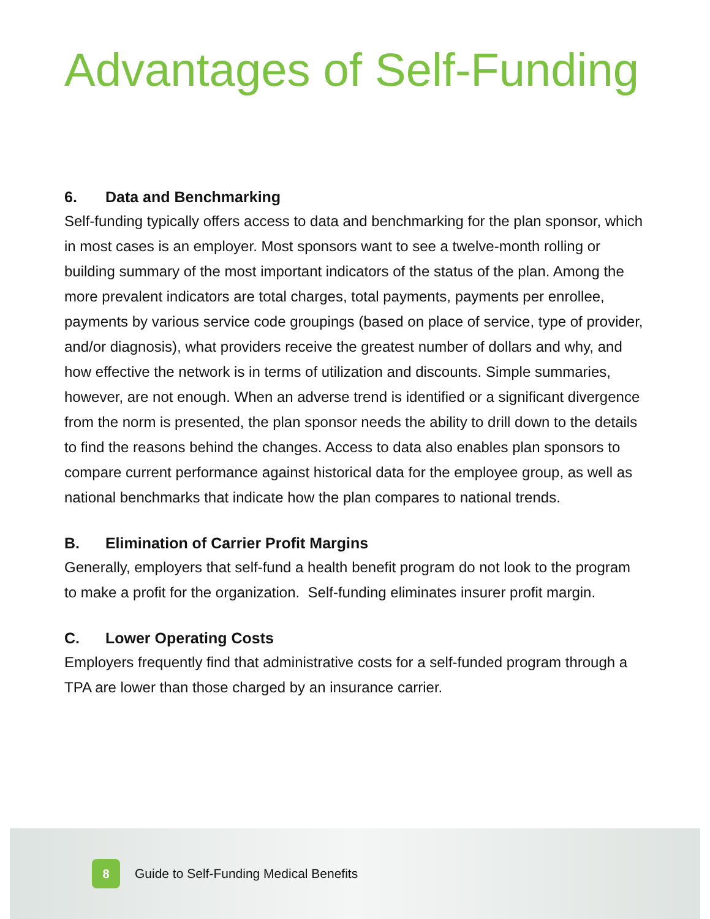Advantages of Self-Funding
6. Data and Benchmarking
Self-funding typically offers access to data and benchmarking for the plan sponsor, which in most cases is an employer. Most sponsors want to see a twelve-month rolling or building summary of the most important indicators of the status of the plan. Among the more prevalent indicators are total charges, total payments, payments per enrollee, payments by various service code groupings (based on place of service, type of provider, and/or diagnosis), what providers receive the greatest number of dollars and why, and how effective the network is in terms of utilization and discounts. Simple summaries, however, are not enough. When an adverse trend is identified or a significant divergence from the norm is presented, the plan sponsor needs the ability to drill down to the details to find the reasons behind the changes. Access to data also enables plan sponsors to compare current performance against historical data for the employee group, as well as national benchmarks that indicate how the plan compares to national trends.
B. Elimination of Carrier Profit Margins
Generally, employers that self-fund a health benefit program do not look to the program to make a profit for the organization. Self-funding eliminates insurer profit margin.
C. Lower Operating Costs
Employers frequently find that administrative costs for a self-funded program through a TPA are lower than those charged by an insurance carrier.
8
Guide to Self-Funding Medical Benefits